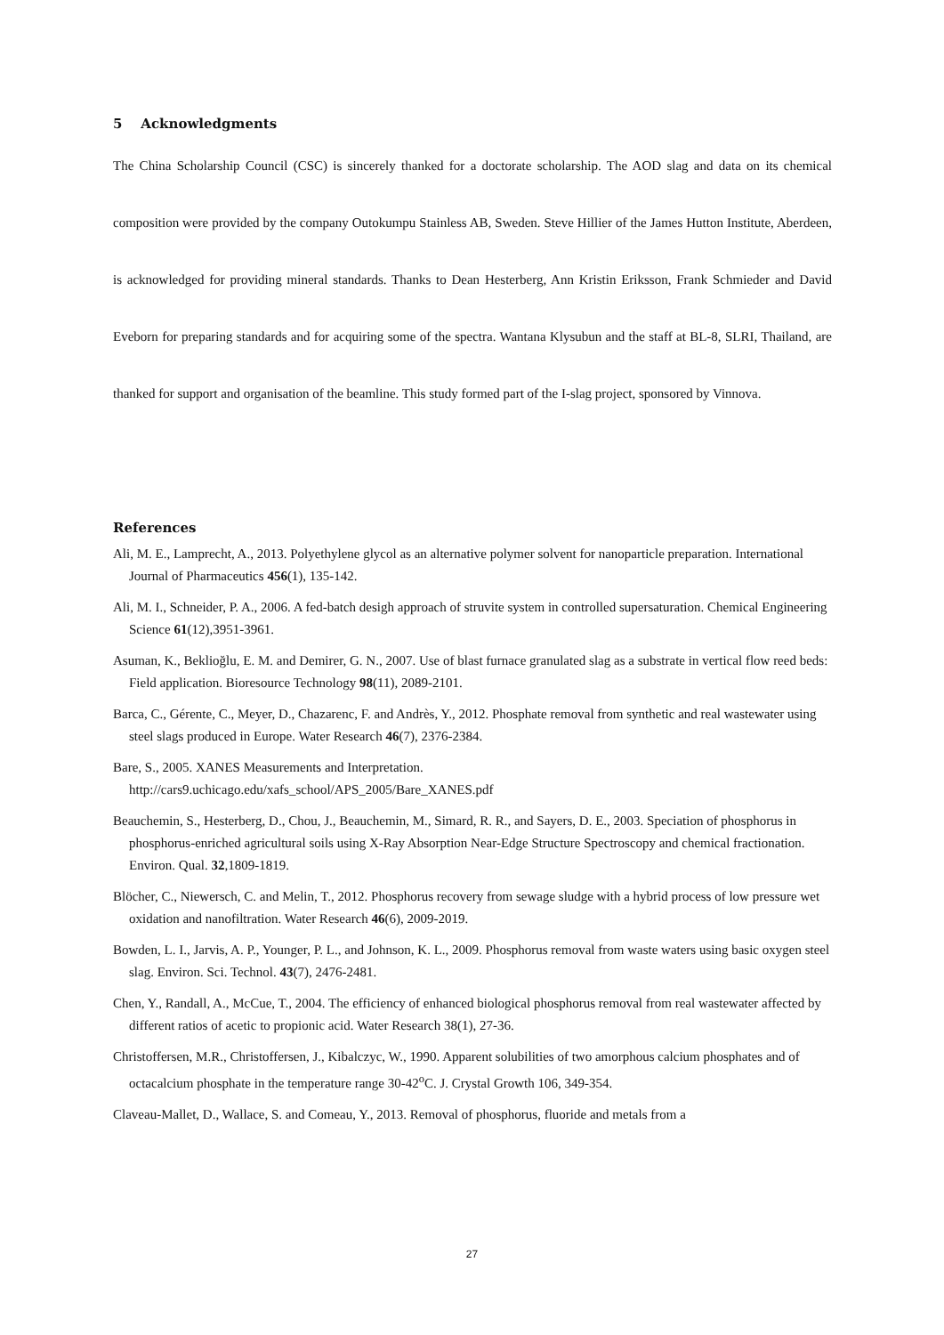5 Acknowledgments
The China Scholarship Council (CSC) is sincerely thanked for a doctorate scholarship. The AOD slag and data on its chemical composition were provided by the company Outokumpu Stainless AB, Sweden. Steve Hillier of the James Hutton Institute, Aberdeen, is acknowledged for providing mineral standards. Thanks to Dean Hesterberg, Ann Kristin Eriksson, Frank Schmieder and David Eveborn for preparing standards and for acquiring some of the spectra. Wantana Klysubun and the staff at BL-8, SLRI, Thailand, are thanked for support and organisation of the beamline. This study formed part of the I-slag project, sponsored by Vinnova.
References
Ali, M. E., Lamprecht, A., 2013. Polyethylene glycol as an alternative polymer solvent for nanoparticle preparation. International Journal of Pharmaceutics 456(1), 135-142.
Ali, M. I., Schneider, P. A., 2006. A fed-batch desigh approach of struvite system in controlled supersaturation. Chemical Engineering Science 61(12),3951-3961.
Asuman, K., Beklioğlu, E. M. and Demirer, G. N., 2007. Use of blast furnace granulated slag as a substrate in vertical flow reed beds: Field application. Bioresource Technology 98(11), 2089-2101.
Barca, C., Gérente, C., Meyer, D., Chazarenc, F. and Andrès, Y., 2012. Phosphate removal from synthetic and real wastewater using steel slags produced in Europe. Water Research 46(7), 2376-2384.
Bare, S., 2005. XANES Measurements and Interpretation.
http://cars9.uchicago.edu/xafs_school/APS_2005/Bare_XANES.pdf
Beauchemin, S., Hesterberg, D., Chou, J., Beauchemin, M., Simard, R. R., and Sayers, D. E., 2003. Speciation of phosphorus in phosphorus-enriched agricultural soils using X-Ray Absorption Near-Edge Structure Spectroscopy and chemical fractionation. Environ. Qual. 32,1809-1819.
Blöcher, C., Niewersch, C. and Melin, T., 2012. Phosphorus recovery from sewage sludge with a hybrid process of low pressure wet oxidation and nanofiltration. Water Research 46(6), 2009-2019.
Bowden, L. I., Jarvis, A. P., Younger, P. L., and Johnson, K. L., 2009. Phosphorus removal from waste waters using basic oxygen steel slag. Environ. Sci. Technol. 43(7), 2476-2481.
Chen, Y., Randall, A., McCue, T., 2004. The efficiency of enhanced biological phosphorus removal from real wastewater affected by different ratios of acetic to propionic acid. Water Research 38(1), 27-36.
Christoffersen, M.R., Christoffersen, J., Kibalczyc, W., 1990. Apparent solubilities of two amorphous calcium phosphates and of octacalcium phosphate in the temperature range 30-42<sup>o</sup>C. J. Crystal Growth 106, 349-354.
Claveau-Mallet, D., Wallace, S. and Comeau, Y., 2013. Removal of phosphorus, fluoride and metals from a
27